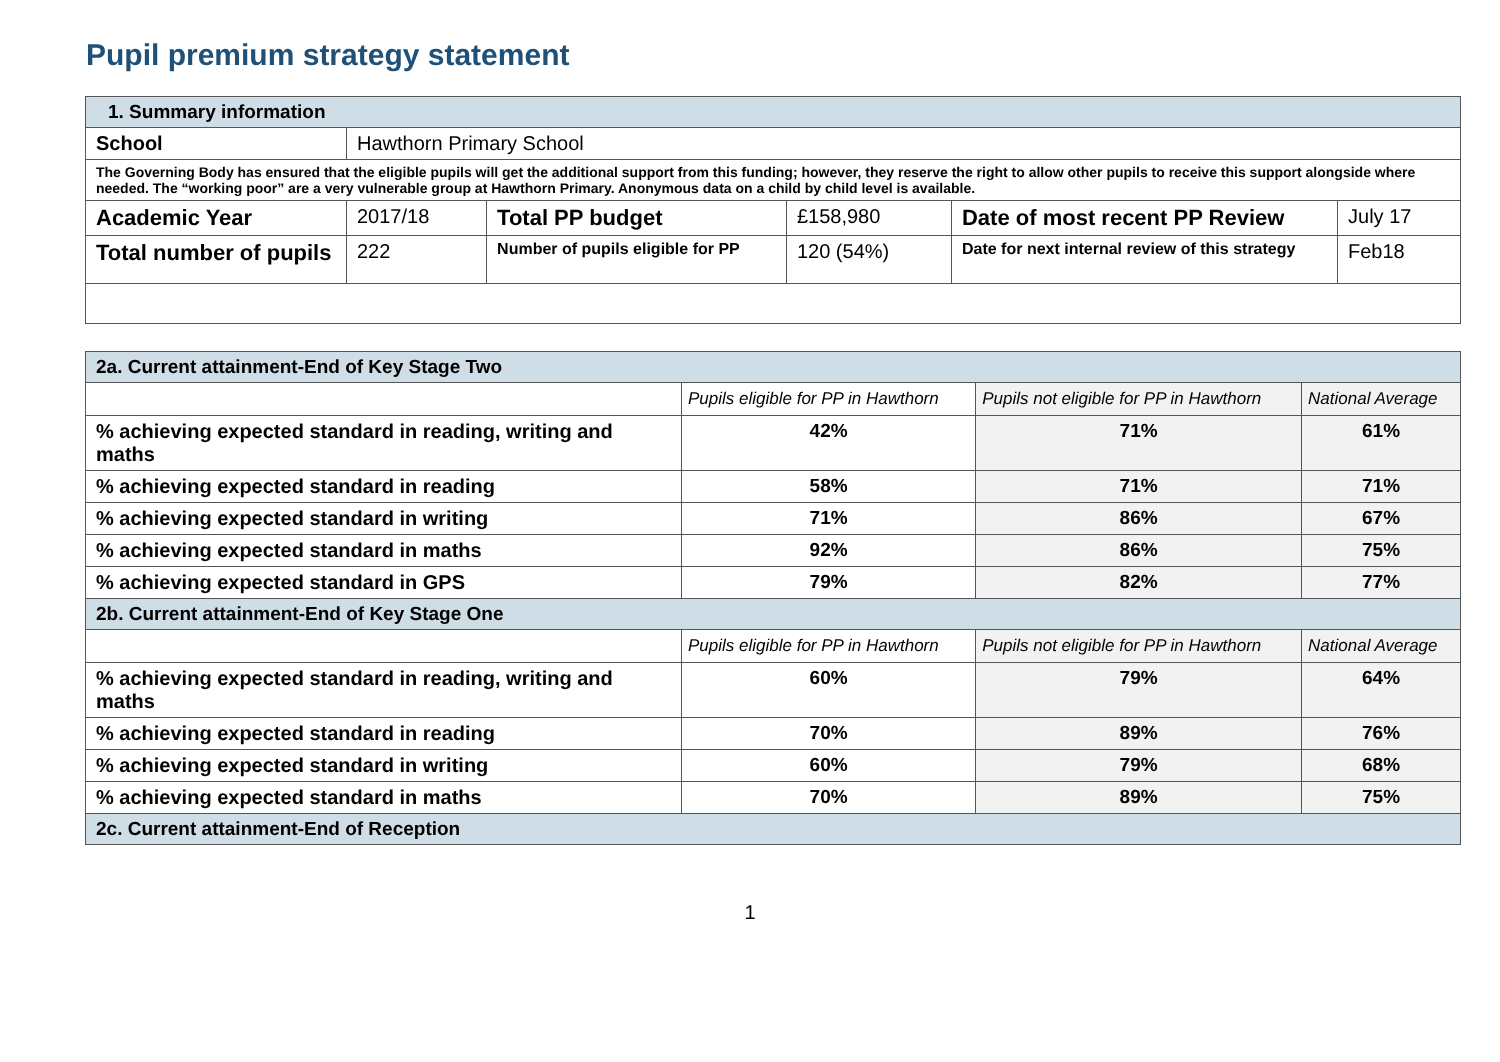Pupil premium strategy statement
| 1. Summary information | | | | | |
| School | Hawthorn Primary School | | | | |
| The Governing Body has ensured that the eligible pupils will get the additional support from this funding; however, they reserve the right to allow other pupils to receive this support alongside where needed. The “working poor” are a very vulnerable group at Hawthorn Primary. Anonymous data on a child by child level is available. | | | | | |
| Academic Year | 2017/18 | Total PP budget | £158,980 | Date of most recent PP Review | July 17 |
| Total number of pupils | 222 | Number of pupils eligible for PP | 120 (54%) | Date for next internal review of this strategy | Feb18 |
| 2a. Current attainment-End of Key Stage Two | | | |
| | Pupils eligible for PP in Hawthorn | Pupils not eligible for PP in Hawthorn | National Average |
| % achieving expected standard in reading, writing and maths | 42% | 71% | 61% |
| % achieving expected standard in reading | 58% | 71% | 71% |
| % achieving expected standard in writing | 71% | 86% | 67% |
| % achieving expected standard in maths | 92% | 86% | 75% |
| % achieving expected standard in GPS | 79% | 82% | 77% |
| 2b. Current attainment-End of Key Stage One | | | |
| | Pupils eligible for PP in Hawthorn | Pupils not eligible for PP in Hawthorn | National Average |
| % achieving expected standard in reading, writing and maths | 60% | 79% | 64% |
| % achieving expected standard in reading | 70% | 89% | 76% |
| % achieving expected standard in writing | 60% | 79% | 68% |
| % achieving expected standard in maths | 70% | 89% | 75% |
| 2c. Current attainment-End of Reception | | | |
1